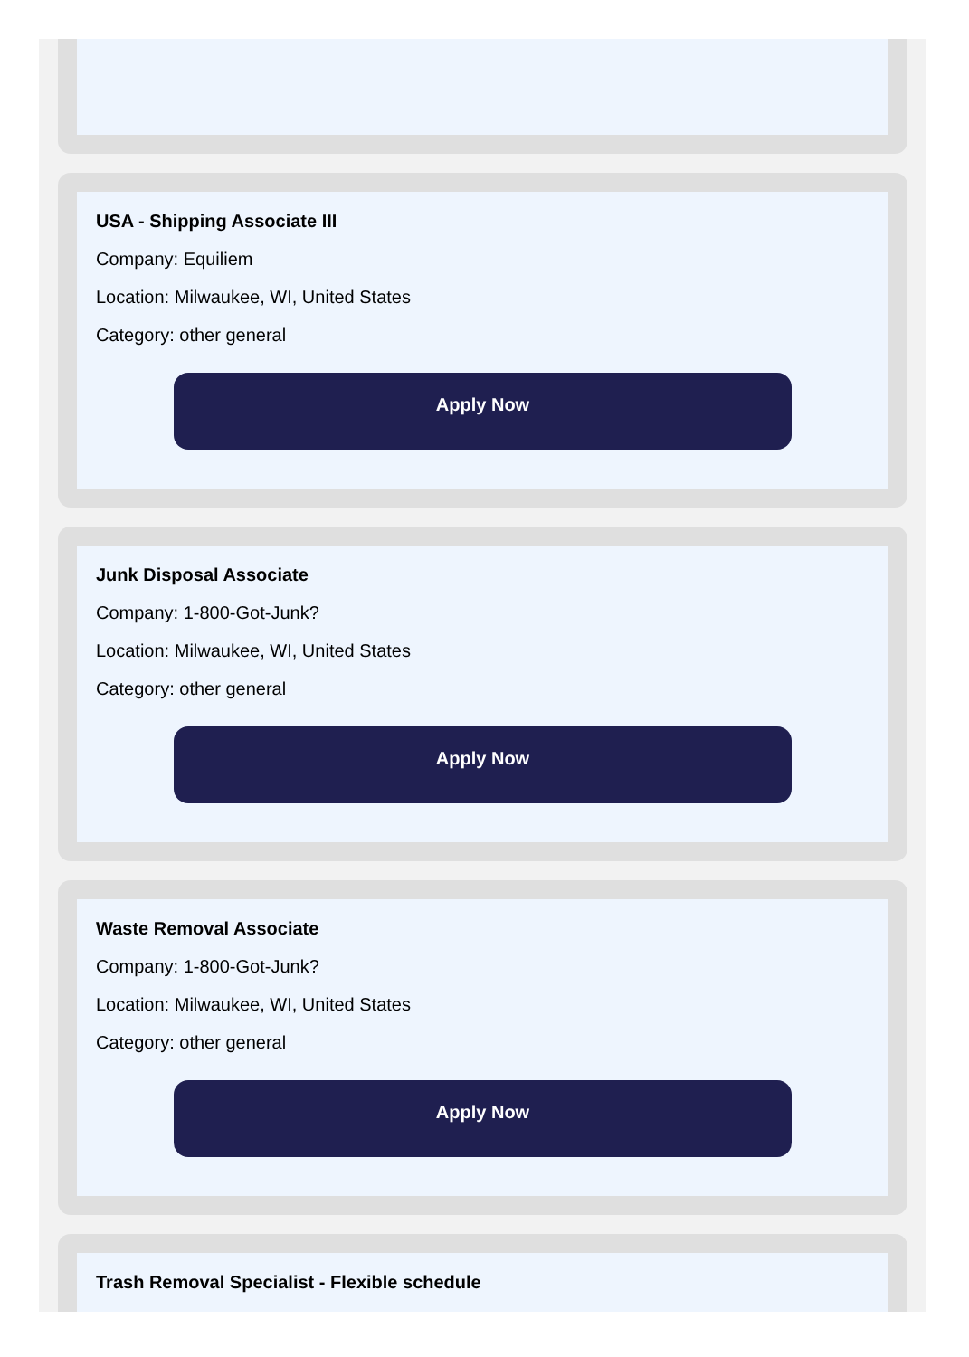USA - Shipping Associate III
Company: Equiliem
Location: Milwaukee, WI, United States
Category: other general
Apply Now
Junk Disposal Associate
Company: 1-800-Got-Junk?
Location: Milwaukee, WI, United States
Category: other general
Apply Now
Waste Removal Associate
Company: 1-800-Got-Junk?
Location: Milwaukee, WI, United States
Category: other general
Apply Now
Trash Removal Specialist - Flexible schedule